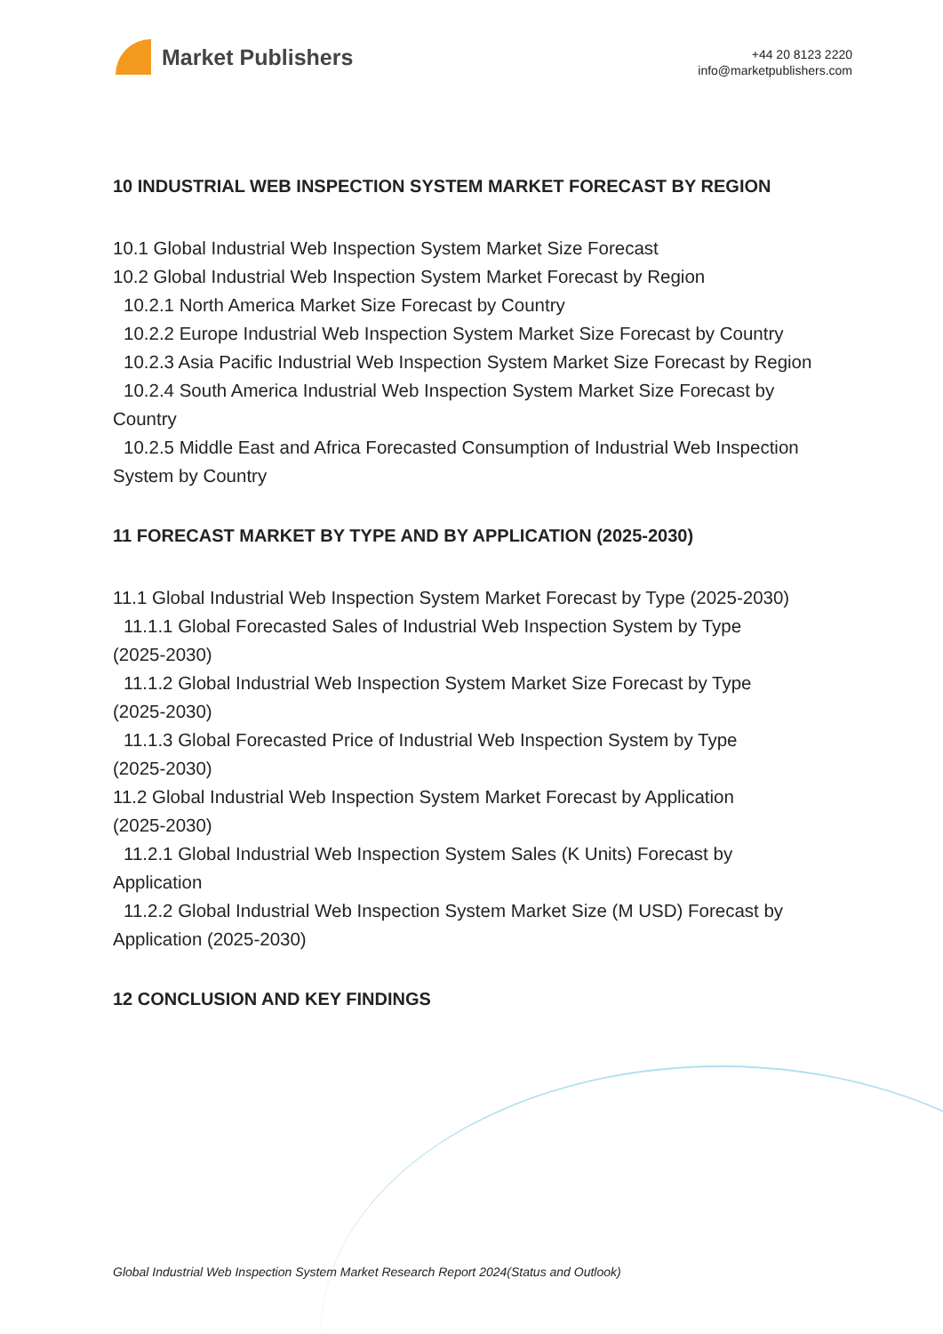Market Publishers
+44 20 8123 2220
info@marketpublishers.com
10 INDUSTRIAL WEB INSPECTION SYSTEM MARKET FORECAST BY REGION
10.1 Global Industrial Web Inspection System Market Size Forecast
10.2 Global Industrial Web Inspection System Market Forecast by Region
10.2.1 North America Market Size Forecast by Country
10.2.2 Europe Industrial Web Inspection System Market Size Forecast by Country
10.2.3 Asia Pacific Industrial Web Inspection System Market Size Forecast by Region
10.2.4 South America Industrial Web Inspection System Market Size Forecast by
Country
10.2.5 Middle East and Africa Forecasted Consumption of Industrial Web Inspection
System by Country
11 FORECAST MARKET BY TYPE AND BY APPLICATION (2025-2030)
11.1 Global Industrial Web Inspection System Market Forecast by Type (2025-2030)
11.1.1 Global Forecasted Sales of Industrial Web Inspection System by Type
(2025-2030)
11.1.2 Global Industrial Web Inspection System Market Size Forecast by Type
(2025-2030)
11.1.3 Global Forecasted Price of Industrial Web Inspection System by Type
(2025-2030)
11.2 Global Industrial Web Inspection System Market Forecast by Application
(2025-2030)
11.2.1 Global Industrial Web Inspection System Sales (K Units) Forecast by
Application
11.2.2 Global Industrial Web Inspection System Market Size (M USD) Forecast by
Application (2025-2030)
12 CONCLUSION AND KEY FINDINGS
Global Industrial Web Inspection System Market Research Report 2024(Status and Outlook)